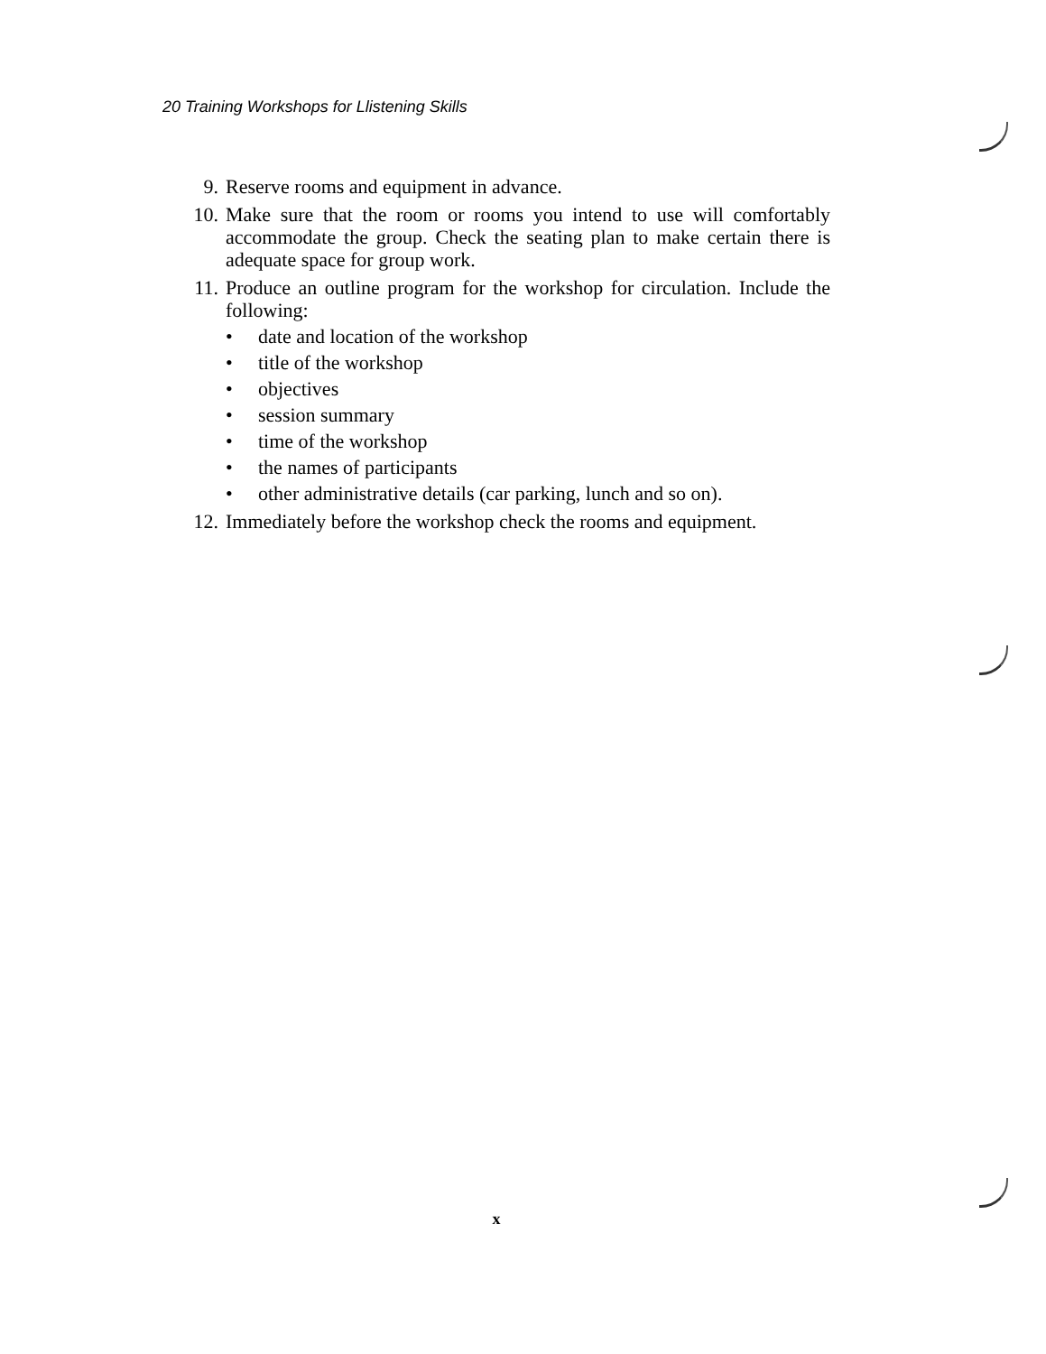20 Training Workshops for Llistening Skills
9. Reserve rooms and equipment in advance.
10. Make sure that the room or rooms you intend to use will comfortably accommodate the group. Check the seating plan to make certain there is adequate space for group work.
11. Produce an outline program for the workshop for circulation. Include the following:
• date and location of the workshop
• title of the workshop
• objectives
• session summary
• time of the workshop
• the names of participants
• other administrative details (car parking, lunch and so on).
12. Immediately before the workshop check the rooms and equipment.
x